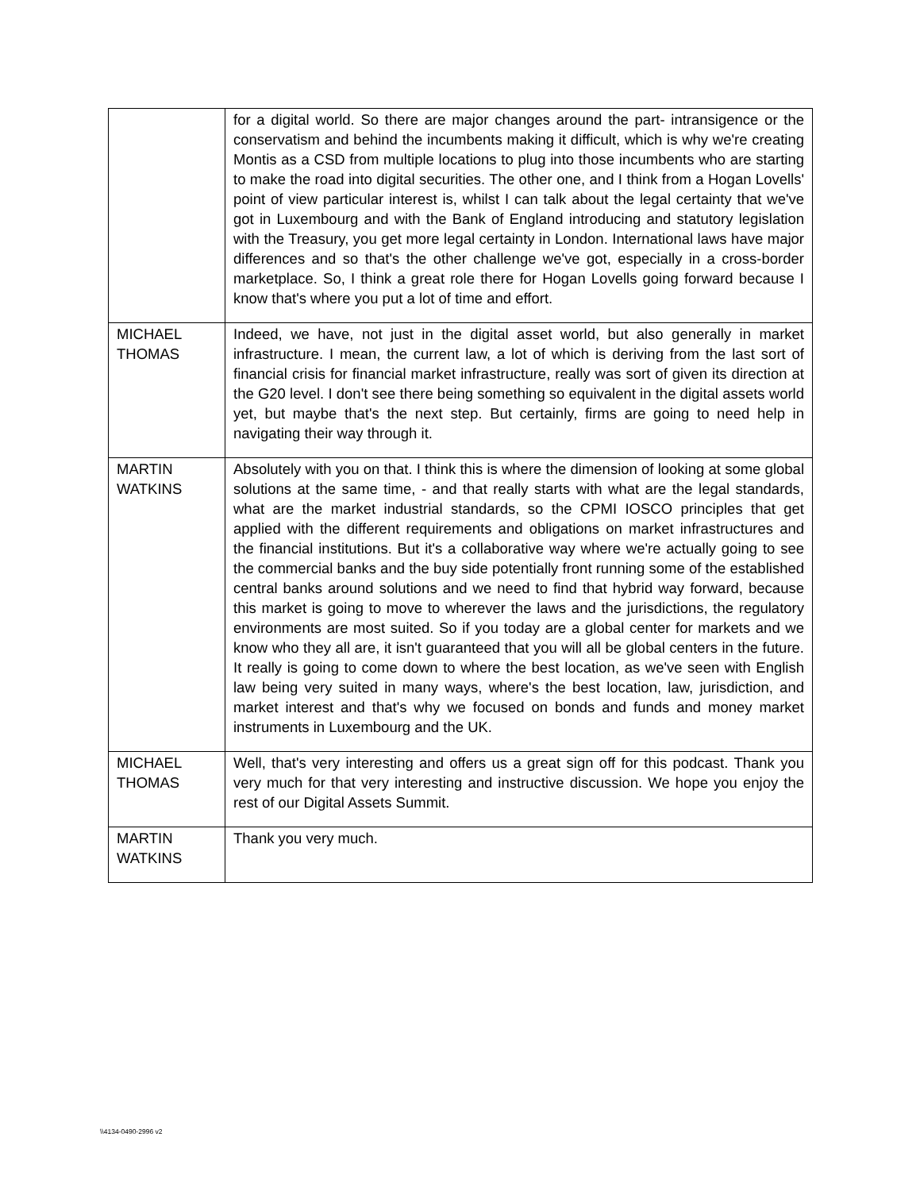| | for a digital world. So there are major changes around the part- intransigence or the conservatism and behind the incumbents making it difficult, which is why we're creating Montis as a CSD from multiple locations to plug into those incumbents who are starting to make the road into digital securities. The other one, and I think from a Hogan Lovells' point of view particular interest is, whilst I can talk about the legal certainty that we've got in Luxembourg and with the Bank of England introducing and statutory legislation with the Treasury, you get more legal certainty in London. International laws have major differences and so that's the other challenge we've got, especially in a cross-border marketplace. So, I think a great role there for Hogan Lovells going forward because I know that's where you put a lot of time and effort. |
| MICHAEL THOMAS | Indeed, we have, not just in the digital asset world, but also generally in market infrastructure. I mean, the current law, a lot of which is deriving from the last sort of financial crisis for financial market infrastructure, really was sort of given its direction at the G20 level. I don't see there being something so equivalent in the digital assets world yet, but maybe that's the next step. But certainly, firms are going to need help in navigating their way through it. |
| MARTIN WATKINS | Absolutely with you on that. I think this is where the dimension of looking at some global solutions at the same time, - and that really starts with what are the legal standards, what are the market industrial standards, so the CPMI IOSCO principles that get applied with the different requirements and obligations on market infrastructures and the financial institutions. But it's a collaborative way where we're actually going to see the commercial banks and the buy side potentially front running some of the established central banks around solutions and we need to find that hybrid way forward, because this market is going to move to wherever the laws and the jurisdictions, the regulatory environments are most suited. So if you today are a global center for markets and we know who they all are, it isn't guaranteed that you will all be global centers in the future. It really is going to come down to where the best location, as we've seen with English law being very suited in many ways, where's the best location, law, jurisdiction, and market interest and that's why we focused on bonds and funds and money market instruments in Luxembourg and the UK. |
| MICHAEL THOMAS | Well, that's very interesting and offers us a great sign off for this podcast. Thank you very much for that very interesting and instructive discussion. We hope you enjoy the rest of our Digital Assets Summit. |
| MARTIN WATKINS | Thank you very much. |
\\4134-0490-2996 v2